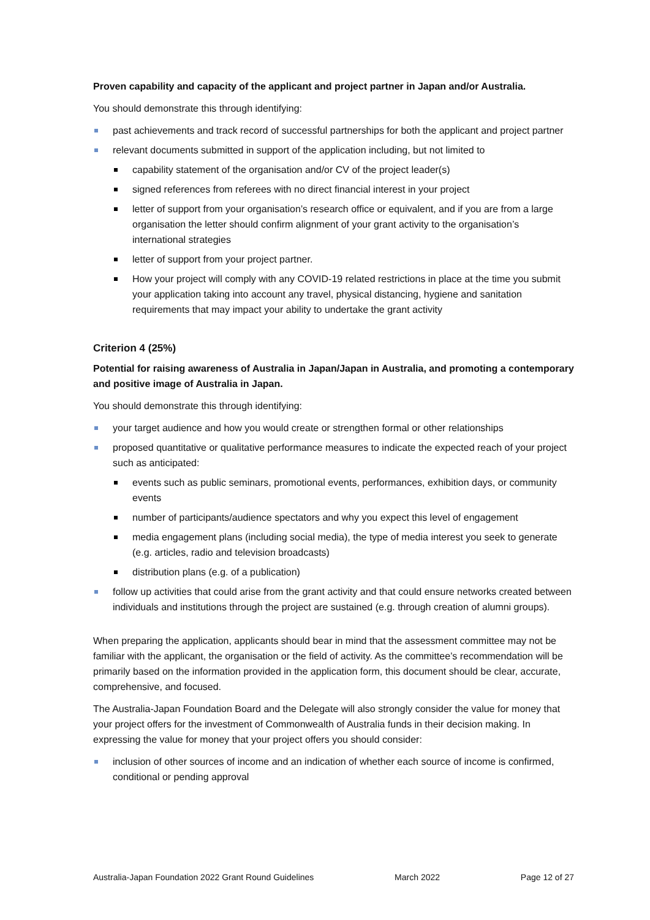Proven capability and capacity of the applicant and project partner in Japan and/or Australia.
You should demonstrate this through identifying:
past achievements and track record of successful partnerships for both the applicant and project partner
relevant documents submitted in support of the application including, but not limited to
capability statement of the organisation and/or CV of the project leader(s)
signed references from referees with no direct financial interest in your project
letter of support from your organisation’s research office or equivalent, and if you are from a large organisation the letter should confirm alignment of your grant activity to the organisation’s international strategies
letter of support from your project partner.
How your project will comply with any COVID-19 related restrictions in place at the time you submit your application taking into account any travel, physical distancing, hygiene and sanitation requirements that may impact your ability to undertake the grant activity
Criterion 4 (25%)
Potential for raising awareness of Australia in Japan/Japan in Australia, and promoting a contemporary and positive image of Australia in Japan.
You should demonstrate this through identifying:
your target audience and how you would create or strengthen formal or other relationships
proposed quantitative or qualitative performance measures to indicate the expected reach of your project such as anticipated:
events such as public seminars, promotional events, performances, exhibition days, or community events
number of participants/audience spectators and why you expect this level of engagement
media engagement plans (including social media), the type of media interest you seek to generate (e.g. articles, radio and television broadcasts)
distribution plans (e.g. of a publication)
follow up activities that could arise from the grant activity and that could ensure networks created between individuals and institutions through the project are sustained (e.g. through creation of alumni groups).
When preparing the application, applicants should bear in mind that the assessment committee may not be familiar with the applicant, the organisation or the field of activity. As the committee’s recommendation will be primarily based on the information provided in the application form, this document should be clear, accurate, comprehensive, and focused.
The Australia-Japan Foundation Board and the Delegate will also strongly consider the value for money that your project offers for the investment of Commonwealth of Australia funds in their decision making. In expressing the value for money that your project offers you should consider:
inclusion of other sources of income and an indication of whether each source of income is confirmed, conditional or pending approval
Australia-Japan Foundation 2022 Grant Round Guidelines March 2022 Page 12 of 27